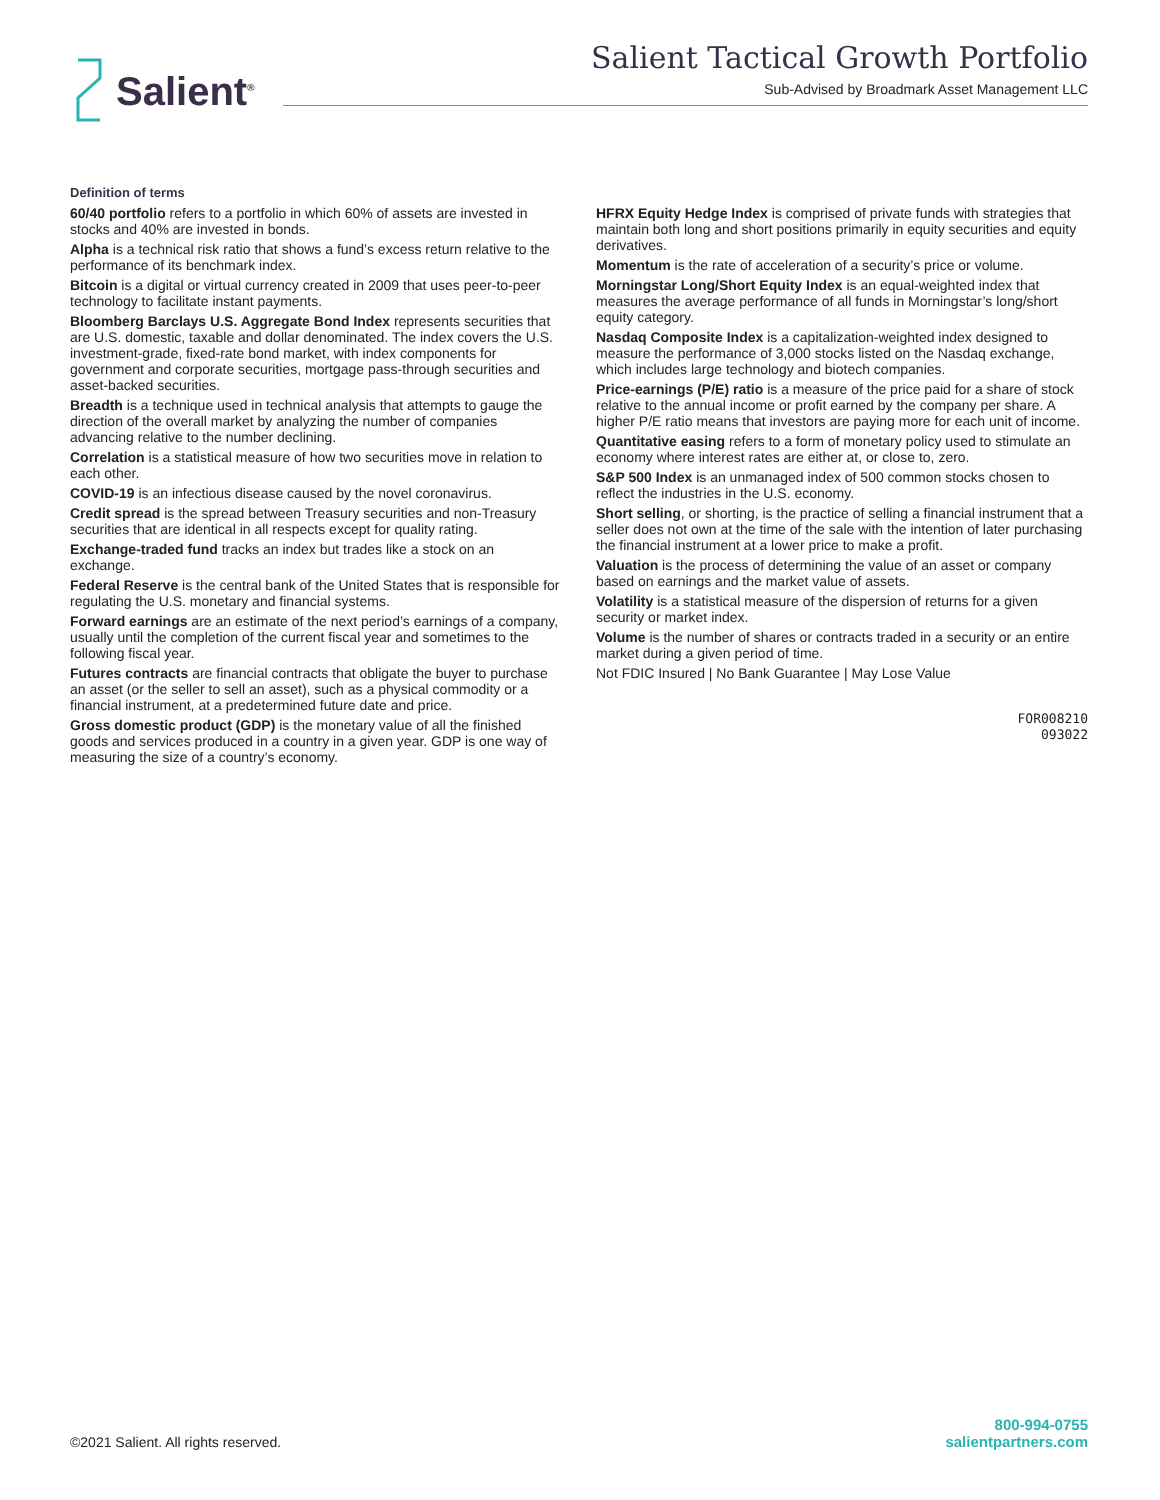Salient<sup>®</sup>
Salient Tactical Growth Portfolio
Sub-Advised by Broadmark Asset Management LLC
Definition of terms
60/40 portfolio refers to a portfolio in which 60% of assets are invested in stocks and 40% are invested in bonds.
Alpha is a technical risk ratio that shows a fund’s excess return relative to the performance of its benchmark index.
Bitcoin is a digital or virtual currency created in 2009 that uses peer-to-peer technology to facilitate instant payments.
Bloomberg Barclays U.S. Aggregate Bond Index represents securities that are U.S. domestic, taxable and dollar denominated. The index covers the U.S. investment-grade, fixed-rate bond market, with index components for government and corporate securities, mortgage pass-through securities and asset-backed securities.
Breadth is a technique used in technical analysis that attempts to gauge the direction of the overall market by analyzing the number of companies advancing relative to the number declining.
Correlation is a statistical measure of how two securities move in relation to each other.
COVID-19 is an infectious disease caused by the novel coronavirus.
Credit spread is the spread between Treasury securities and non-Treasury securities that are identical in all respects except for quality rating.
Exchange-traded fund tracks an index but trades like a stock on an exchange.
Federal Reserve is the central bank of the United States that is responsible for regulating the U.S. monetary and financial systems.
Forward earnings are an estimate of the next period’s earnings of a company, usually until the completion of the current fiscal year and sometimes to the following fiscal year.
Futures contracts are financial contracts that obligate the buyer to purchase an asset (or the seller to sell an asset), such as a physical commodity or a financial instrument, at a predetermined future date and price.
Gross domestic product (GDP) is the monetary value of all the finished goods and services produced in a country in a given year. GDP is one way of measuring the size of a country’s economy.
HFRX Equity Hedge Index is comprised of private funds with strategies that maintain both long and short positions primarily in equity securities and equity derivatives.
Momentum is the rate of acceleration of a security’s price or volume.
Morningstar Long/Short Equity Index is an equal-weighted index that measures the average performance of all funds in Morningstar’s long/short equity category.
Nasdaq Composite Index is a capitalization-weighted index designed to measure the performance of 3,000 stocks listed on the Nasdaq exchange, which includes large technology and biotech companies.
Price-earnings (P/E) ratio is a measure of the price paid for a share of stock relative to the annual income or profit earned by the company per share. A higher P/E ratio means that investors are paying more for each unit of income.
Quantitative easing refers to a form of monetary policy used to stimulate an economy where interest rates are either at, or close to, zero.
S&P 500 Index is an unmanaged index of 500 common stocks chosen to reflect the industries in the U.S. economy.
Short selling, or shorting, is the practice of selling a financial instrument that a seller does not own at the time of the sale with the intention of later purchasing the financial instrument at a lower price to make a profit.
Valuation is the process of determining the value of an asset or company based on earnings and the market value of assets.
Volatility is a statistical measure of the dispersion of returns for a given security or market index.
Volume is the number of shares or contracts traded in a security or an entire market during a given period of time.
Not FDIC Insured | No Bank Guarantee | May Lose Value
FOR008210
093022
©2021 Salient. All rights reserved.
800-994-0755
salientpartners.com